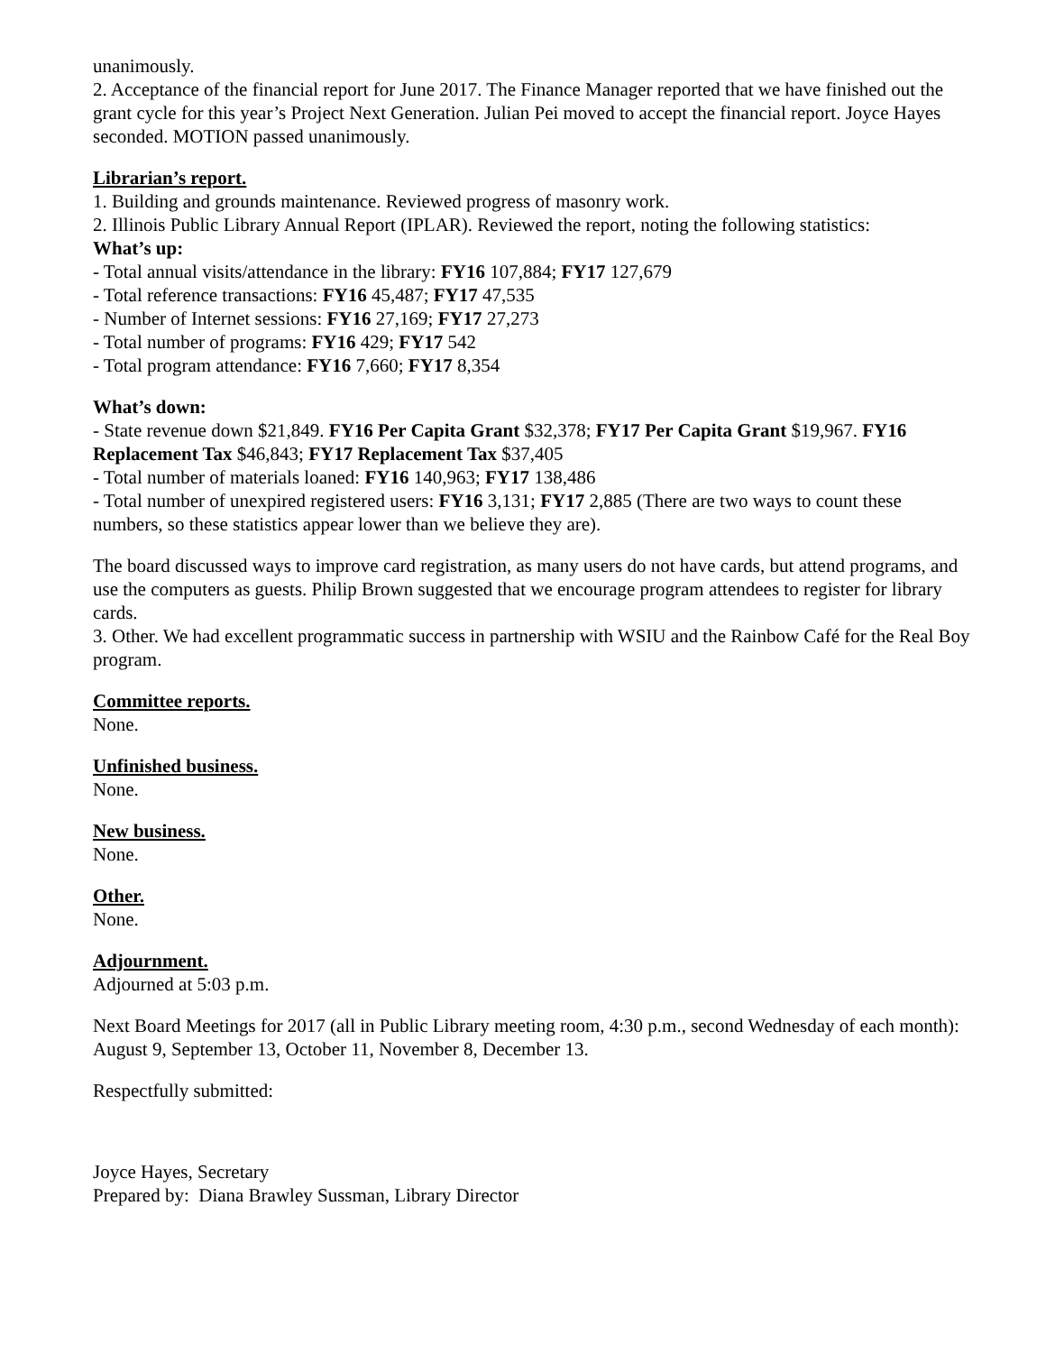unanimously.
2. Acceptance of the financial report for June 2017. The Finance Manager reported that we have finished out the grant cycle for this year’s Project Next Generation. Julian Pei moved to accept the financial report. Joyce Hayes seconded. MOTION passed unanimously.
Librarian’s report.
1. Building and grounds maintenance. Reviewed progress of masonry work.
2. Illinois Public Library Annual Report (IPLAR). Reviewed the report, noting the following statistics:
What’s up:
- Total annual visits/attendance in the library: FY16 107,884; FY17 127,679
- Total reference transactions: FY16 45,487; FY17 47,535
- Number of Internet sessions: FY16 27,169; FY17 27,273
- Total number of programs: FY16 429; FY17 542
- Total program attendance: FY16 7,660; FY17 8,354
What’s down:
- State revenue down $21,849. FY16 Per Capita Grant $32,378; FY17 Per Capita Grant $19,967. FY16 Replacement Tax $46,843; FY17 Replacement Tax $37,405
- Total number of materials loaned: FY16 140,963; FY17 138,486
- Total number of unexpired registered users: FY16 3,131; FY17 2,885 (There are two ways to count these numbers, so these statistics appear lower than we believe they are).
The board discussed ways to improve card registration, as many users do not have cards, but attend programs, and use the computers as guests. Philip Brown suggested that we encourage program attendees to register for library cards.
3. Other. We had excellent programmatic success in partnership with WSIU and the Rainbow Café for the Real Boy program.
Committee reports.
None.
Unfinished business.
None.
New business.
None.
Other.
None.
Adjournment.
Adjourned at 5:03 p.m.
Next Board Meetings for 2017 (all in Public Library meeting room, 4:30 p.m., second Wednesday of each month): August 9, September 13, October 11, November 8, December 13.
Respectfully submitted:
Joyce Hayes, Secretary
Prepared by: Diana Brawley Sussman, Library Director